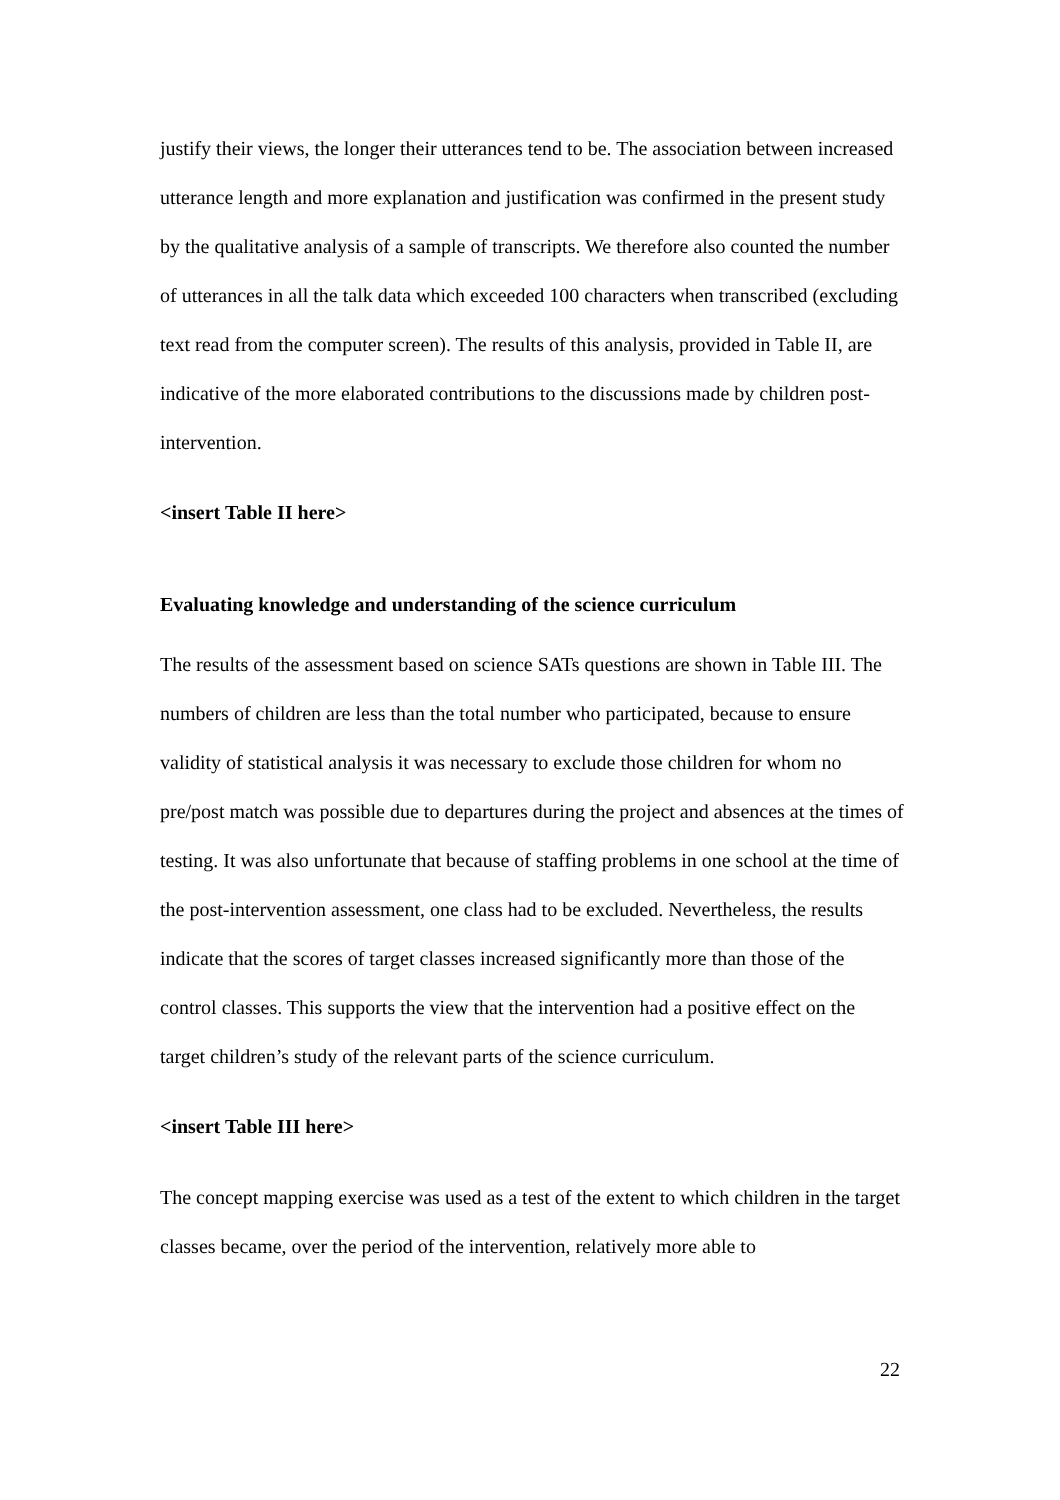justify their views, the longer their utterances tend to be. The association between increased utterance length and more explanation and justification was confirmed in the present study by the qualitative analysis of a sample of transcripts. We therefore also counted the number of utterances in all the talk data which exceeded 100 characters when transcribed (excluding text read from the computer screen). The results of this analysis, provided in Table II, are indicative of the more elaborated contributions to the discussions made by children post-intervention.
<insert Table II here>
Evaluating knowledge and understanding of the science curriculum
The results of the assessment based on science SATs questions are shown in Table III. The numbers of children are less than the total number who participated, because to ensure validity of statistical analysis it was necessary to exclude those children for whom no pre/post match was possible due to departures during the project and absences at the times of testing. It was also unfortunate that because of staffing problems in one school at the time of the post-intervention assessment, one class had to be excluded. Nevertheless, the results indicate that the scores of target classes increased significantly more than those of the control classes. This supports the view that the intervention had a positive effect on the target children’s study of the relevant parts of the science curriculum.
<insert Table III here>
The concept mapping exercise was used as a test of the extent to which children in the target classes became, over the period of the intervention, relatively more able to
22